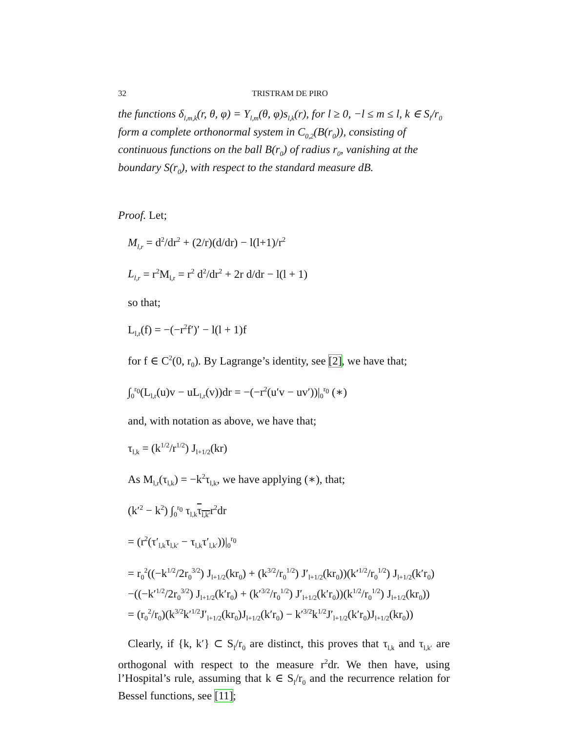32 TRISTRAM DE PIRO
the functions δ<sub>l,m,k</sub>(r, θ, φ) = Y<sub>l,m</sub>(θ, φ)s<sub>l,k</sub>(r), for l ≥ 0, −l ≤ m ≤ l, k ∈ S<sub>l</sub>/r<sub>0</sub> form a complete orthonormal system in C<sub>0,2</sub>(B(r<sub>0</sub>)), consisting of continuous functions on the ball B(r<sub>0</sub>) of radius r<sub>0</sub>, vanishing at the boundary S(r<sub>0</sub>), with respect to the standard measure dB.
Proof. Let;
M<sub>l,r</sub> = d<sup>2</sup>/dr<sup>2</sup> + (2/r)(d/dr) − l(l+1)/r<sup>2</sup>
L<sub>l,r</sub> = r<sup>2</sup>M<sub>l,r</sub> = r<sup>2</sup> d<sup>2</sup>/dr<sup>2</sup> + 2r d/dr − l(l + 1)
so that;
L<sub>l,r</sub>(f) = −(−r<sup>2</sup>f′)′ − l(l + 1)f
for f ∈ C<sup>2</sup>(0, r<sub>0</sub>). By Lagrange’s identity, see [2], we have that;
∫<sub>0</sub><sup>r<sub>0</sub></sup>(L<sub>l,r</sub>(u)v − uL<sub>l,r</sub>(v))dr = −(−r<sup>2</sup>(u′v − uv′))|<sub>0</sub><sup>r<sub>0</sub></sup> (∗)
and, with notation as above, we have that;
τ<sub>l,k</sub> = (k<sup>1/2</sup>/r<sup>1/2</sup>) J<sub>l+1/2</sub>(kr)
As M<sub>l,r</sub>(τ<sub>l,k</sub>) = −k<sup>2</sup>τ<sub>l,k</sub>, we have applying (∗), that;
(k′<sup>2</sup> − k<sup>2</sup>) ∫<sub>0</sub><sup>r<sub>0</sub></sup> τ<sub>l,k</sub>τ<sub>l,k′</sub>r<sup>2</sup>dr
= (r<sup>2</sup>(τ′<sub>l,k</sub>τ<sub>l,k′</sub> − τ<sub>l,k</sub>τ′<sub>l,k′</sub>))|<sub>0</sub><sup>r<sub>0</sub></sup>
= r<sub>0</sub><sup>2</sup>((−k<sup>1/2</sup>/2r<sub>0</sub><sup>3/2</sup>) J<sub>l+1/2</sub>(kr<sub>0</sub>) + (k<sup>3/2</sup>/r<sub>0</sub><sup>1/2</sup>) J′<sub>l+1/2</sub>(kr<sub>0</sub>))(k′<sup>1/2</sup>/r<sub>0</sub><sup>1/2</sup>) J<sub>l+1/2</sub>(k′r<sub>0</sub>)
−((−k′<sup>1/2</sup>/2r<sub>0</sub><sup>3/2</sup>) J<sub>l+1/2</sub>(k′r<sub>0</sub>) + (k′<sup>3/2</sup>/r<sub>0</sub><sup>1/2</sup>) J′<sub>l+1/2</sub>(k′r<sub>0</sub>))(k<sup>1/2</sup>/r<sub>0</sub><sup>1/2</sup>) J<sub>l+1/2</sub>(kr<sub>0</sub>))
= (r<sub>0</sub><sup>2</sup>/r<sub>0</sub>)(k<sup>3/2</sup>k′<sup>1/2</sup>J′<sub>l+1/2</sub>(kr<sub>0</sub>)J<sub>l+1/2</sub>(k′r<sub>0</sub>) − k′<sup>3/2</sup>k<sup>1/2</sup>J′<sub>l+1/2</sub>(k′r<sub>0</sub>)J<sub>l+1/2</sub>(kr<sub>0</sub>))
Clearly, if {k, k′} ⊂ S<sub>l</sub>/r<sub>0</sub> are distinct, this proves that τ<sub>l,k</sub> and τ<sub>l,k′</sub> are orthogonal with respect to the measure r<sup>2</sup>dr. We then have, using l’Hospital’s rule, assuming that k ∈ S<sub>l</sub>/r<sub>0</sub> and the recurrence relation for Bessel functions, see [11];